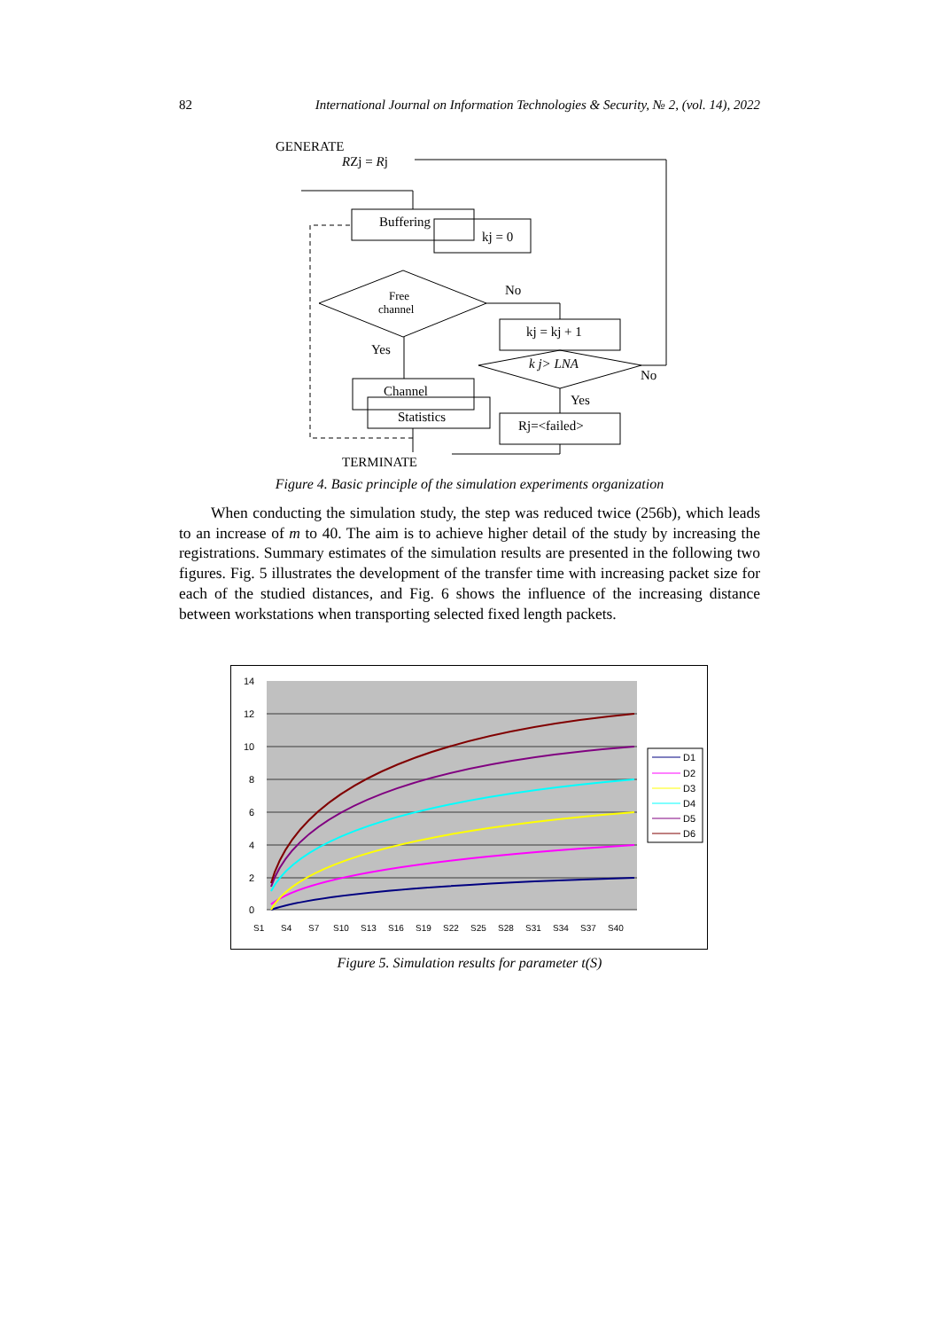82 International Journal on Information Technologies & Security, № 2, (vol. 14), 2022
GENERATE
RZj = Rj
Buffering
kj = 0
Free
channel
No
kj = kj + 1
k j> LNA
No
Yes
Channel
Statistics
Yes
Rj=<failed>
TERMINATE
Figure 4. Basic principle of the simulation experiments organization
When conducting the simulation study, the step was reduced twice (256b), which leads to an increase of m to 40. The aim is to achieve higher detail of the study by increasing the registrations. Summary estimates of the simulation results are presented in the following two figures. Fig. 5 illustrates the development of the transfer time with increasing packet size for each of the studied distances, and Fig. 6 shows the influence of the increasing distance between workstations when transporting selected fixed length packets.
14
12
10
8
6
4
2
0
S1
S4
S7
S10
S13
S16
S19
S22
S25
S28
S31
S34
S37
S40
D1
D2
D3
D4
D5
D6
Figure 5. Simulation results for parameter t(S)